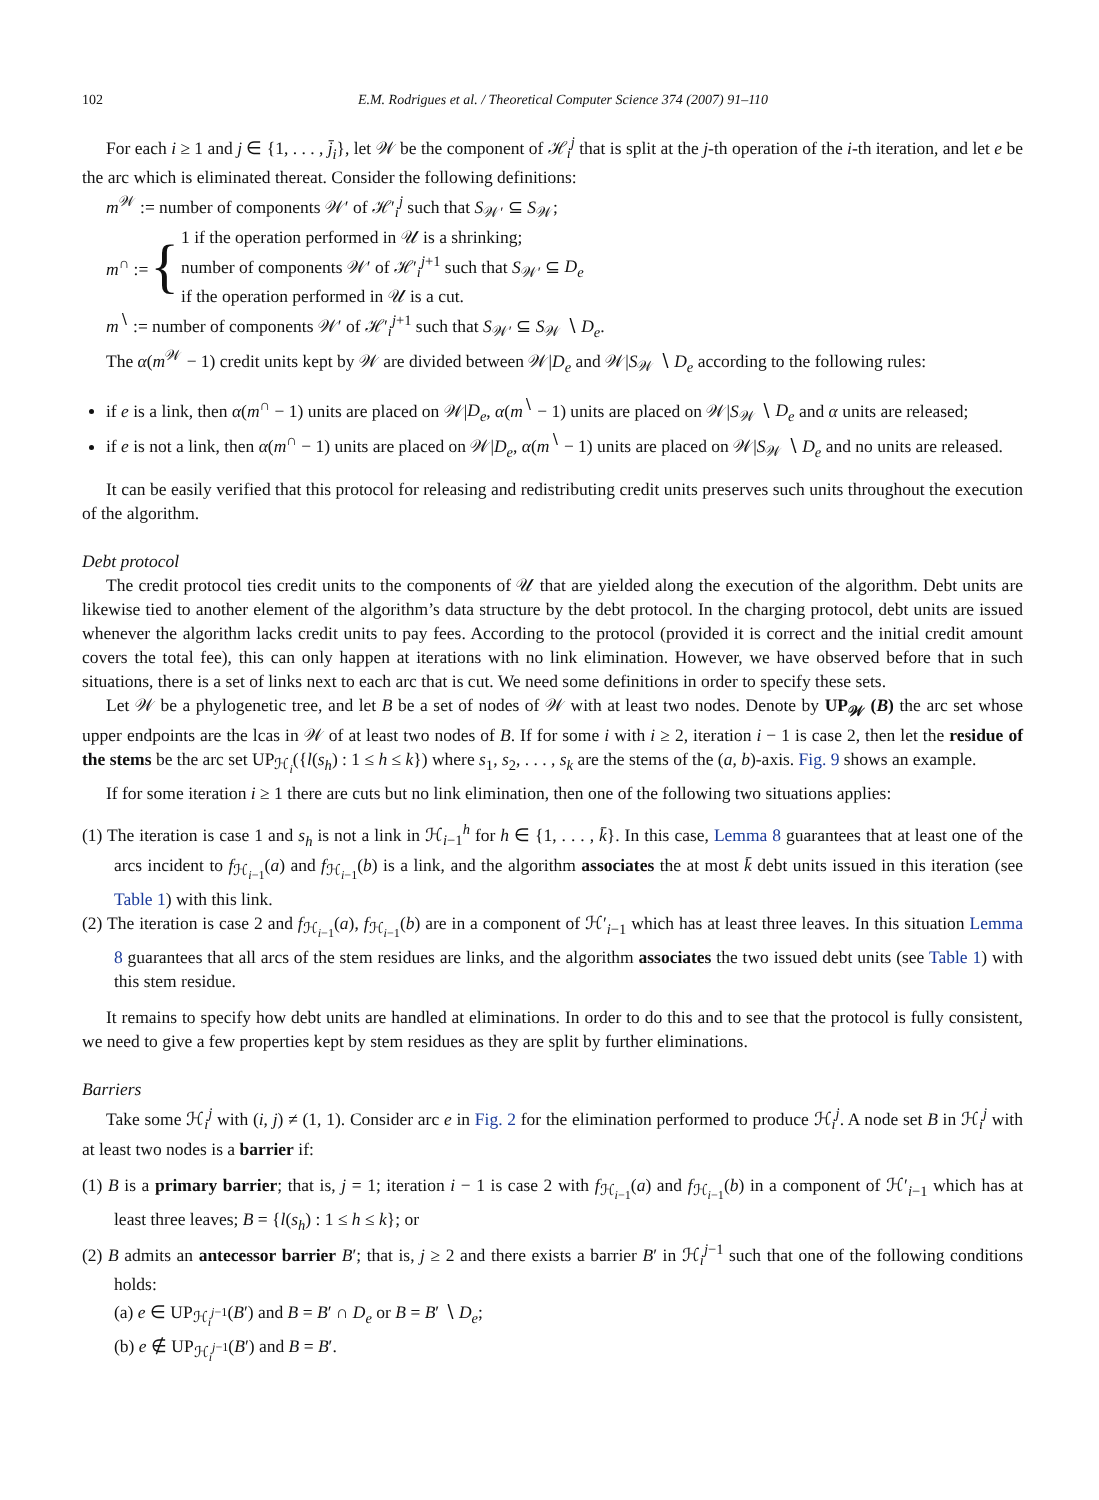102 E.M. Rodrigues et al. / Theoretical Computer Science 374 (2007) 91–110
For each i ≥ 1 and j ∈ {1, . . . , j̄<sub>i</sub>}, let 𝒲 be the component of ℋ<sub>i</sub><sup>j</sup> that is split at the j-th operation of the i-th iteration, and let e be the arc which is eliminated thereat. Consider the following definitions:
m<sup>𝒲</sup> := number of components 𝒲′ of ℋ′<sub>i</sub><sup>j</sup> such that S<sub>𝒲′</sub> ⊆ S<sub>𝒲</sub>;
m<sup>∩</sup> := { 1 if the operation performed in 𝒰 is a shrinking;
number of components 𝒲′ of ℋ′<sub>i</sub><sup>j+1</sup> such that S<sub>𝒲′</sub> ⊆ D<sub>e</sub>
if the operation performed in 𝒰 is a cut.
m<sup>∖</sup> := number of components 𝒲′ of ℋ′<sub>i</sub><sup>j+1</sup> such that S<sub>𝒲′</sub> ⊆ S<sub>𝒲</sub> ∖ D<sub>e</sub>.
The α(m<sup>𝒲</sup> − 1) credit units kept by 𝒲 are divided between 𝒲|D<sub>e</sub> and 𝒲|S<sub>𝒲</sub> ∖ D<sub>e</sub> according to the following rules:
if e is a link, then α(m<sup>∩</sup> − 1) units are placed on 𝒲|D<sub>e</sub>, α(m<sup>∖</sup> − 1) units are placed on 𝒲|S<sub>𝒲</sub> ∖ D<sub>e</sub> and α units are released;
if e is not a link, then α(m<sup>∩</sup> − 1) units are placed on 𝒲|D<sub>e</sub>, α(m<sup>∖</sup> − 1) units are placed on 𝒲|S<sub>𝒲</sub> ∖ D<sub>e</sub> and no units are released.
It can be easily verified that this protocol for releasing and redistributing credit units preserves such units throughout the execution of the algorithm.
Debt protocol
The credit protocol ties credit units to the components of 𝒰 that are yielded along the execution of the algorithm. Debt units are likewise tied to another element of the algorithm’s data structure by the debt protocol. In the charging protocol, debt units are issued whenever the algorithm lacks credit units to pay fees. According to the protocol (provided it is correct and the initial credit amount covers the total fee), this can only happen at iterations with no link elimination. However, we have observed before that in such situations, there is a set of links next to each arc that is cut. We need some definitions in order to specify these sets.
Let 𝒲 be a phylogenetic tree, and let B be a set of nodes of 𝒲 with at least two nodes. Denote by UP<sub>𝒲</sub> (B) the arc set whose upper endpoints are the lcas in 𝒲 of at least two nodes of B. If for some i with i ≥ 2, iteration i − 1 is case 2, then let the residue of the stems be the arc set UP<sub>ℋ<sub>i</sub></sub>({l(s<sub>h</sub>) : 1 ≤ h ≤ k}) where s<sub>1</sub>, s<sub>2</sub>, . . . , s<sub>k</sub> are the stems of the (a, b)-axis. Fig. 9 shows an example.
If for some iteration i ≥ 1 there are cuts but no link elimination, then one of the following two situations applies:
(1) The iteration is case 1 and s<sub>h</sub> is not a link in ℋ<sub>i−1</sub><sup>h</sup> for h ∈ {1, . . . , k̄}. In this case, Lemma 8 guarantees that at least one of the arcs incident to f<sub>ℋ<sub>i−1</sub></sub>(a) and f<sub>ℋ<sub>i−1</sub></sub>(b) is a link, and the algorithm associates the at most k̄ debt units issued in this iteration (see Table 1) with this link.
(2) The iteration is case 2 and f<sub>ℋ<sub>i−1</sub></sub>(a), f<sub>ℋ<sub>i−1</sub></sub>(b) are in a component of ℋ′<sub>i−1</sub> which has at least three leaves. In this situation Lemma 8 guarantees that all arcs of the stem residues are links, and the algorithm associates the two issued debt units (see Table 1) with this stem residue.
It remains to specify how debt units are handled at eliminations. In order to do this and to see that the protocol is fully consistent, we need to give a few properties kept by stem residues as they are split by further eliminations.
Barriers
Take some ℋ<sub>i</sub><sup>j</sup> with (i, j) ≠ (1, 1). Consider arc e in Fig. 2 for the elimination performed to produce ℋ<sub>i</sub><sup>j</sup>. A node set B in ℋ<sub>i</sub><sup>j</sup> with at least two nodes is a barrier if:
(1) B is a primary barrier; that is, j = 1; iteration i − 1 is case 2 with f<sub>ℋ<sub>i−1</sub></sub>(a) and f<sub>ℋ<sub>i−1</sub></sub>(b) in a component of ℋ′<sub>i−1</sub> which has at least three leaves; B = {l(s<sub>h</sub>) : 1 ≤ h ≤ k}; or
(2) B admits an antecessor barrier B′; that is, j ≥ 2 and there exists a barrier B′ in ℋ<sub>i</sub><sup>j−1</sup> such that one of the following conditions holds:
(a) e ∈ UP<sub>ℋ<sub>i</sub><sup>j−1</sup></sub>(B′) and B = B′ ∩ D<sub>e</sub> or B = B′ ∖ D<sub>e</sub>;
(b) e ∉ UP<sub>ℋ<sub>i</sub><sup>j−1</sup></sub>(B′) and B = B′.